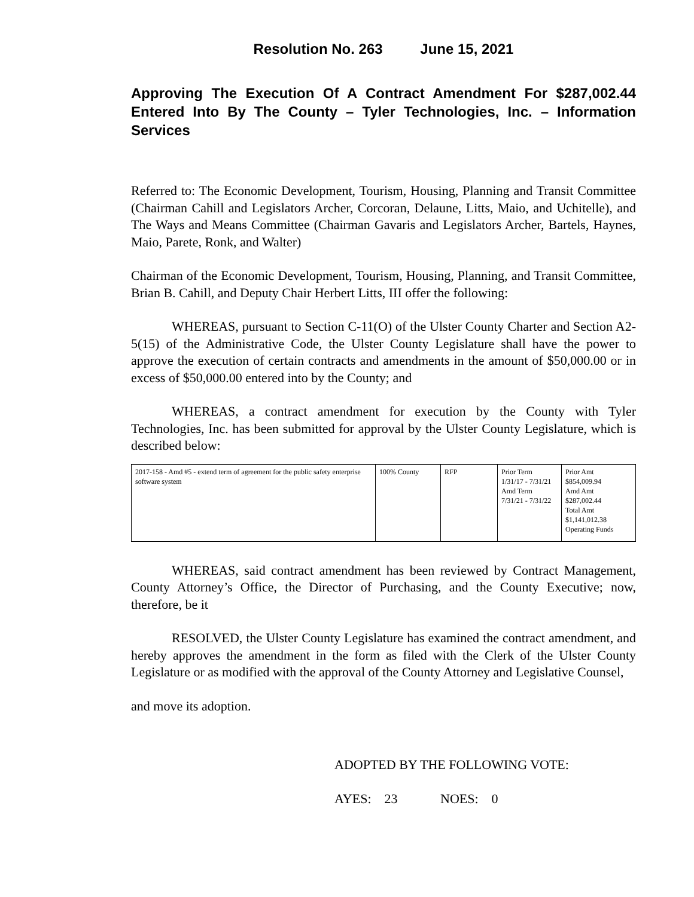Resolution No. 263 June 15, 2021
Approving The Execution Of A Contract Amendment For $287,002.44 Entered Into By The County – Tyler Technologies, Inc. – Information Services
Referred to: The Economic Development, Tourism, Housing, Planning and Transit Committee (Chairman Cahill and Legislators Archer, Corcoran, Delaune, Litts, Maio, and Uchitelle), and The Ways and Means Committee (Chairman Gavaris and Legislators Archer, Bartels, Haynes, Maio, Parete, Ronk, and Walter)
Chairman of the Economic Development, Tourism, Housing, Planning, and Transit Committee, Brian B. Cahill, and Deputy Chair Herbert Litts, III offer the following:
WHEREAS, pursuant to Section C-11(O) of the Ulster County Charter and Section A2-5(15) of the Administrative Code, the Ulster County Legislature shall have the power to approve the execution of certain contracts and amendments in the amount of $50,000.00 or in excess of $50,000.00 entered into by the County; and
WHEREAS, a contract amendment for execution by the County with Tyler Technologies, Inc. has been submitted for approval by the Ulster County Legislature, which is described below:
| 2017-158 - Amd #5 - extend term of agreement for the public safety enterprise software system | 100% County | RFP | Prior Term 1/31/17 - 7/31/21 Amd Term 7/31/21 - 7/31/22 | Prior Amt $854,009.94 Amd Amt $287,002.44 Total Amt $1,141,012.38 Operating Funds |
WHEREAS, said contract amendment has been reviewed by Contract Management, County Attorney’s Office, the Director of Purchasing, and the County Executive; now, therefore, be it
RESOLVED, the Ulster County Legislature has examined the contract amendment, and hereby approves the amendment in the form as filed with the Clerk of the Ulster County Legislature or as modified with the approval of the County Attorney and Legislative Counsel,
and move its adoption.
ADOPTED BY THE FOLLOWING VOTE:
AYES: 23 NOES: 0